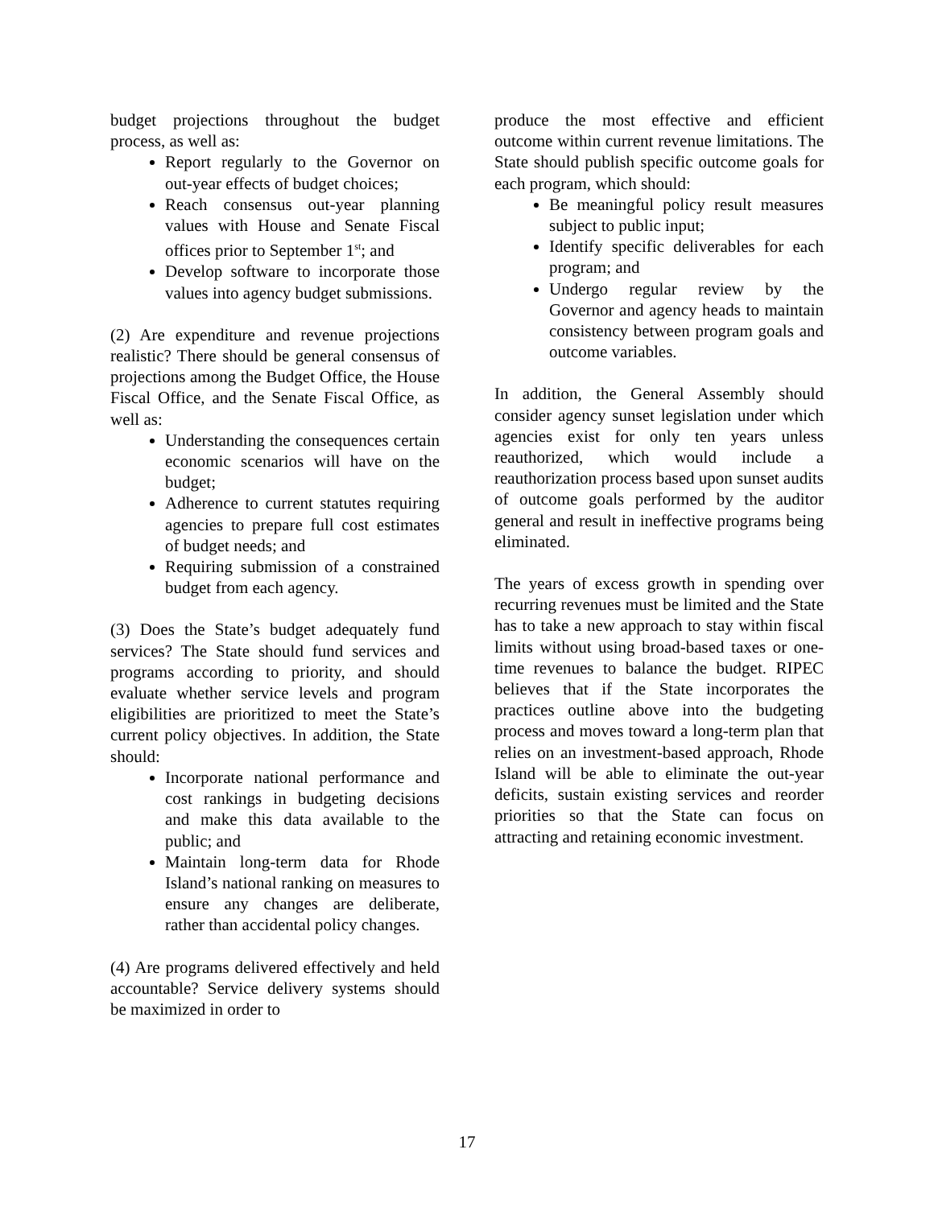budget projections throughout the budget process, as well as:
Report regularly to the Governor on out-year effects of budget choices;
Reach consensus out-year planning values with House and Senate Fiscal offices prior to September 1<sup>st</sup>; and
Develop software to incorporate those values into agency budget submissions.
(2) Are expenditure and revenue projections realistic? There should be general consensus of projections among the Budget Office, the House Fiscal Office, and the Senate Fiscal Office, as well as:
Understanding the consequences certain economic scenarios will have on the budget;
Adherence to current statutes requiring agencies to prepare full cost estimates of budget needs; and
Requiring submission of a constrained budget from each agency.
(3) Does the State’s budget adequately fund services? The State should fund services and programs according to priority, and should evaluate whether service levels and program eligibilities are prioritized to meet the State’s current policy objectives. In addition, the State should:
Incorporate national performance and cost rankings in budgeting decisions and make this data available to the public; and
Maintain long-term data for Rhode Island’s national ranking on measures to ensure any changes are deliberate, rather than accidental policy changes.
(4) Are programs delivered effectively and held accountable? Service delivery systems should be maximized in order to
produce the most effective and efficient outcome within current revenue limitations. The State should publish specific outcome goals for each program, which should:
Be meaningful policy result measures subject to public input;
Identify specific deliverables for each program; and
Undergo regular review by the Governor and agency heads to maintain consistency between program goals and outcome variables.
In addition, the General Assembly should consider agency sunset legislation under which agencies exist for only ten years unless reauthorized, which would include a reauthorization process based upon sunset audits of outcome goals performed by the auditor general and result in ineffective programs being eliminated.
The years of excess growth in spending over recurring revenues must be limited and the State has to take a new approach to stay within fiscal limits without using broad-based taxes or one-time revenues to balance the budget. RIPEC believes that if the State incorporates the practices outline above into the budgeting process and moves toward a long-term plan that relies on an investment-based approach, Rhode Island will be able to eliminate the out-year deficits, sustain existing services and reorder priorities so that the State can focus on attracting and retaining economic investment.
17